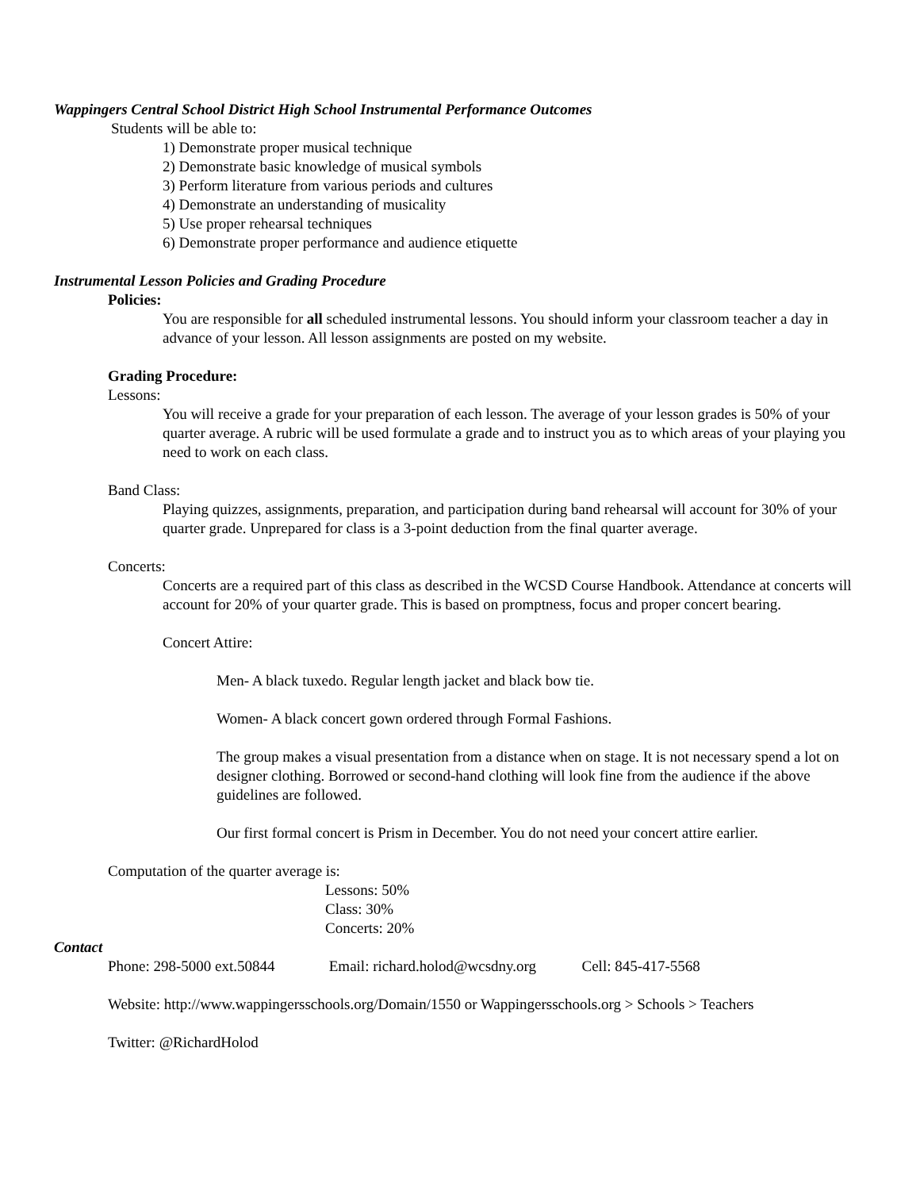Wappingers Central School District High School Instrumental Performance Outcomes
Students will be able to:
1) Demonstrate proper musical technique
2) Demonstrate basic knowledge of musical symbols
3) Perform literature from various periods and cultures
4) Demonstrate an understanding of musicality
5) Use proper rehearsal techniques
6) Demonstrate proper performance and audience etiquette
Instrumental Lesson Policies and Grading Procedure
Policies:
You are responsible for all scheduled instrumental lessons. You should inform your classroom teacher a day in advance of your lesson. All lesson assignments are posted on my website.
Grading Procedure:
Lessons:
You will receive a grade for your preparation of each lesson. The average of your lesson grades is 50% of your quarter average. A rubric will be used formulate a grade and to instruct you as to which areas of your playing you need to work on each class.
Band Class:
Playing quizzes, assignments, preparation, and participation during band rehearsal will account for 30% of your quarter grade. Unprepared for class is a 3-point deduction from the final quarter average.
Concerts:
Concerts are a required part of this class as described in the WCSD Course Handbook. Attendance at concerts will account for 20% of your quarter grade. This is based on promptness, focus and proper concert bearing.
Concert Attire:
Men- A black tuxedo. Regular length jacket and black bow tie.
Women- A black concert gown ordered through Formal Fashions.
The group makes a visual presentation from a distance when on stage. It is not necessary spend a lot on designer clothing. Borrowed or second-hand clothing will look fine from the audience if the above guidelines are followed.
Our first formal concert is Prism in December. You do not need your concert attire earlier.
Computation of the quarter average is:
Lessons: 50%
Class: 30%
Concerts: 20%
Contact
Phone: 298-5000 ext.50844 Email: richard.holod@wcsdny.org Cell: 845-417-5568
Website: http://www.wappingersschools.org/Domain/1550 or Wappingersschools.org > Schools > Teachers
Twitter: @RichardHolod